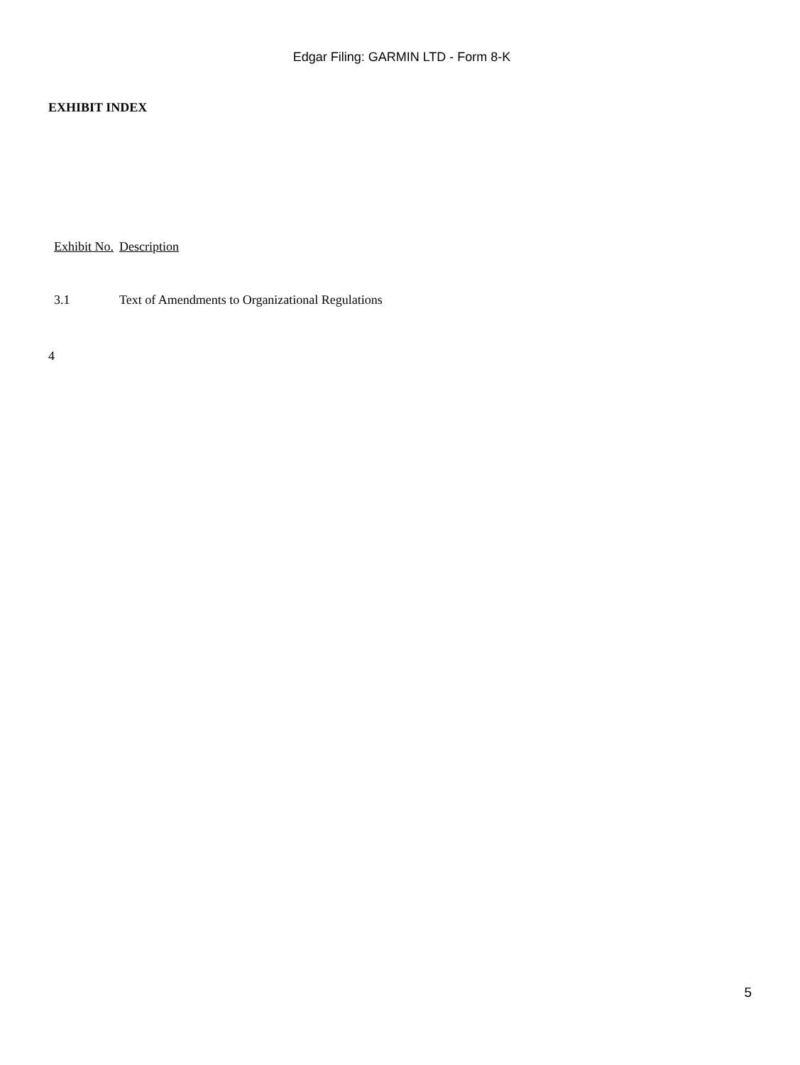Edgar Filing: GARMIN LTD - Form 8-K
EXHIBIT INDEX
| Exhibit No. | Description |
| 3.1 | Text of Amendments to Organizational Regulations |
4
5